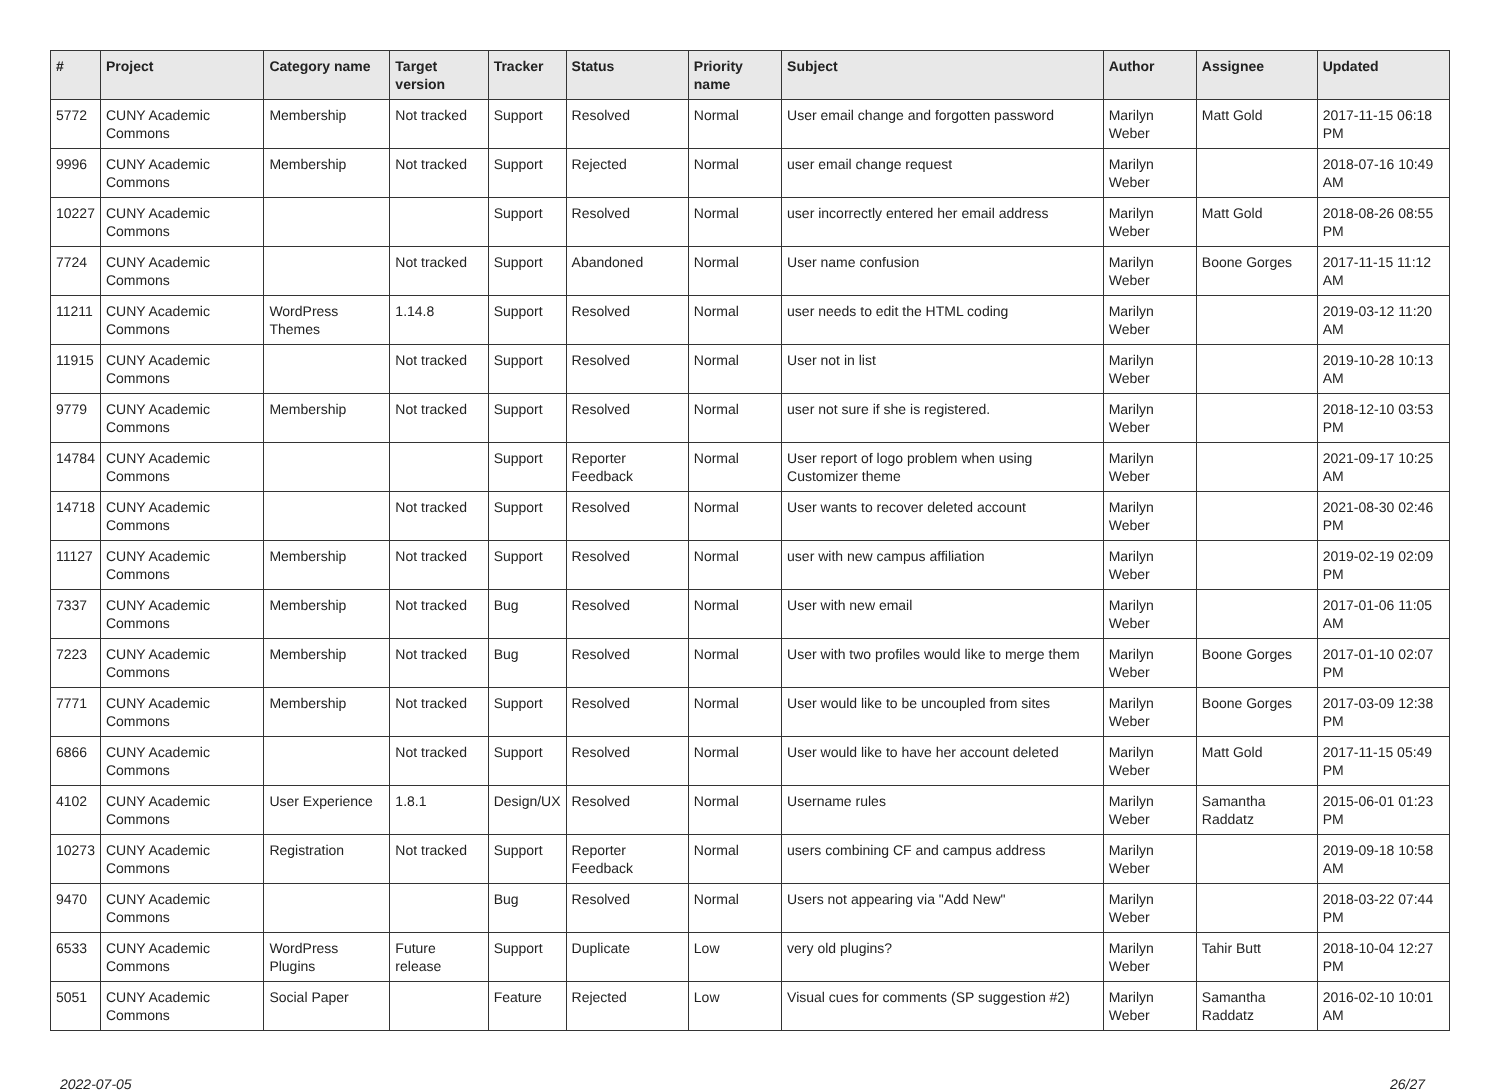| # | Project | Category name | Target version | Tracker | Status | Priority name | Subject | Author | Assignee | Updated |
| --- | --- | --- | --- | --- | --- | --- | --- | --- | --- | --- |
| 5772 | CUNY Academic Commons | Membership | Not tracked | Support | Resolved | Normal | User email change and forgotten password | Marilyn Weber | Matt Gold | 2017-11-15 06:18 PM |
| 9996 | CUNY Academic Commons | Membership | Not tracked | Support | Rejected | Normal | user email change request | Marilyn Weber | | 2018-07-16 10:49 AM |
| 10227 | CUNY Academic Commons | | | Support | Resolved | Normal | user incorrectly entered her email address | Marilyn Weber | Matt Gold | 2018-08-26 08:55 PM |
| 7724 | CUNY Academic Commons | | Not tracked | Support | Abandoned | Normal | User name confusion | Marilyn Weber | Boone Gorges | 2017-11-15 11:12 AM |
| 11211 | CUNY Academic Commons | WordPress Themes | 1.14.8 | Support | Resolved | Normal | user needs to edit the HTML coding | Marilyn Weber | | 2019-03-12 11:20 AM |
| 11915 | CUNY Academic Commons | | Not tracked | Support | Resolved | Normal | User not in list | Marilyn Weber | | 2019-10-28 10:13 AM |
| 9779 | CUNY Academic Commons | Membership | Not tracked | Support | Resolved | Normal | user not sure if she is registered. | Marilyn Weber | | 2018-12-10 03:53 PM |
| 14784 | CUNY Academic Commons | | | Support | Reporter Feedback | Normal | User report of logo problem when using Customizer theme | Marilyn Weber | | 2021-09-17 10:25 AM |
| 14718 | CUNY Academic Commons | | Not tracked | Support | Resolved | Normal | User wants to recover deleted account | Marilyn Weber | | 2021-08-30 02:46 PM |
| 11127 | CUNY Academic Commons | Membership | Not tracked | Support | Resolved | Normal | user with new campus affiliation | Marilyn Weber | | 2019-02-19 02:09 PM |
| 7337 | CUNY Academic Commons | Membership | Not tracked | Bug | Resolved | Normal | User with new email | Marilyn Weber | | 2017-01-06 11:05 AM |
| 7223 | CUNY Academic Commons | Membership | Not tracked | Bug | Resolved | Normal | User with two profiles would like to merge them | Marilyn Weber | Boone Gorges | 2017-01-10 02:07 PM |
| 7771 | CUNY Academic Commons | Membership | Not tracked | Support | Resolved | Normal | User would like to be uncoupled from sites | Marilyn Weber | Boone Gorges | 2017-03-09 12:38 PM |
| 6866 | CUNY Academic Commons | | Not tracked | Support | Resolved | Normal | User would like to have her account deleted | Marilyn Weber | Matt Gold | 2017-11-15 05:49 PM |
| 4102 | CUNY Academic Commons | User Experience | 1.8.1 | Design/UX | Resolved | Normal | Username rules | Marilyn Weber | Samantha Raddatz | 2015-06-01 01:23 PM |
| 10273 | CUNY Academic Commons | Registration | Not tracked | Support | Reporter Feedback | Normal | users combining CF and campus address | Marilyn Weber | | 2019-09-18 10:58 AM |
| 9470 | CUNY Academic Commons | | | Bug | Resolved | Normal | Users not appearing via "Add New" | Marilyn Weber | | 2018-03-22 07:44 PM |
| 6533 | CUNY Academic Commons | WordPress Plugins | Future release | Support | Duplicate | Low | very old plugins? | Marilyn Weber | Tahir Butt | 2018-10-04 12:27 PM |
| 5051 | CUNY Academic Commons | Social Paper | | Feature | Rejected | Low | Visual cues for comments (SP suggestion #2) | Marilyn Weber | Samantha Raddatz | 2016-02-10 10:01 AM |
2022-07-05 26/27